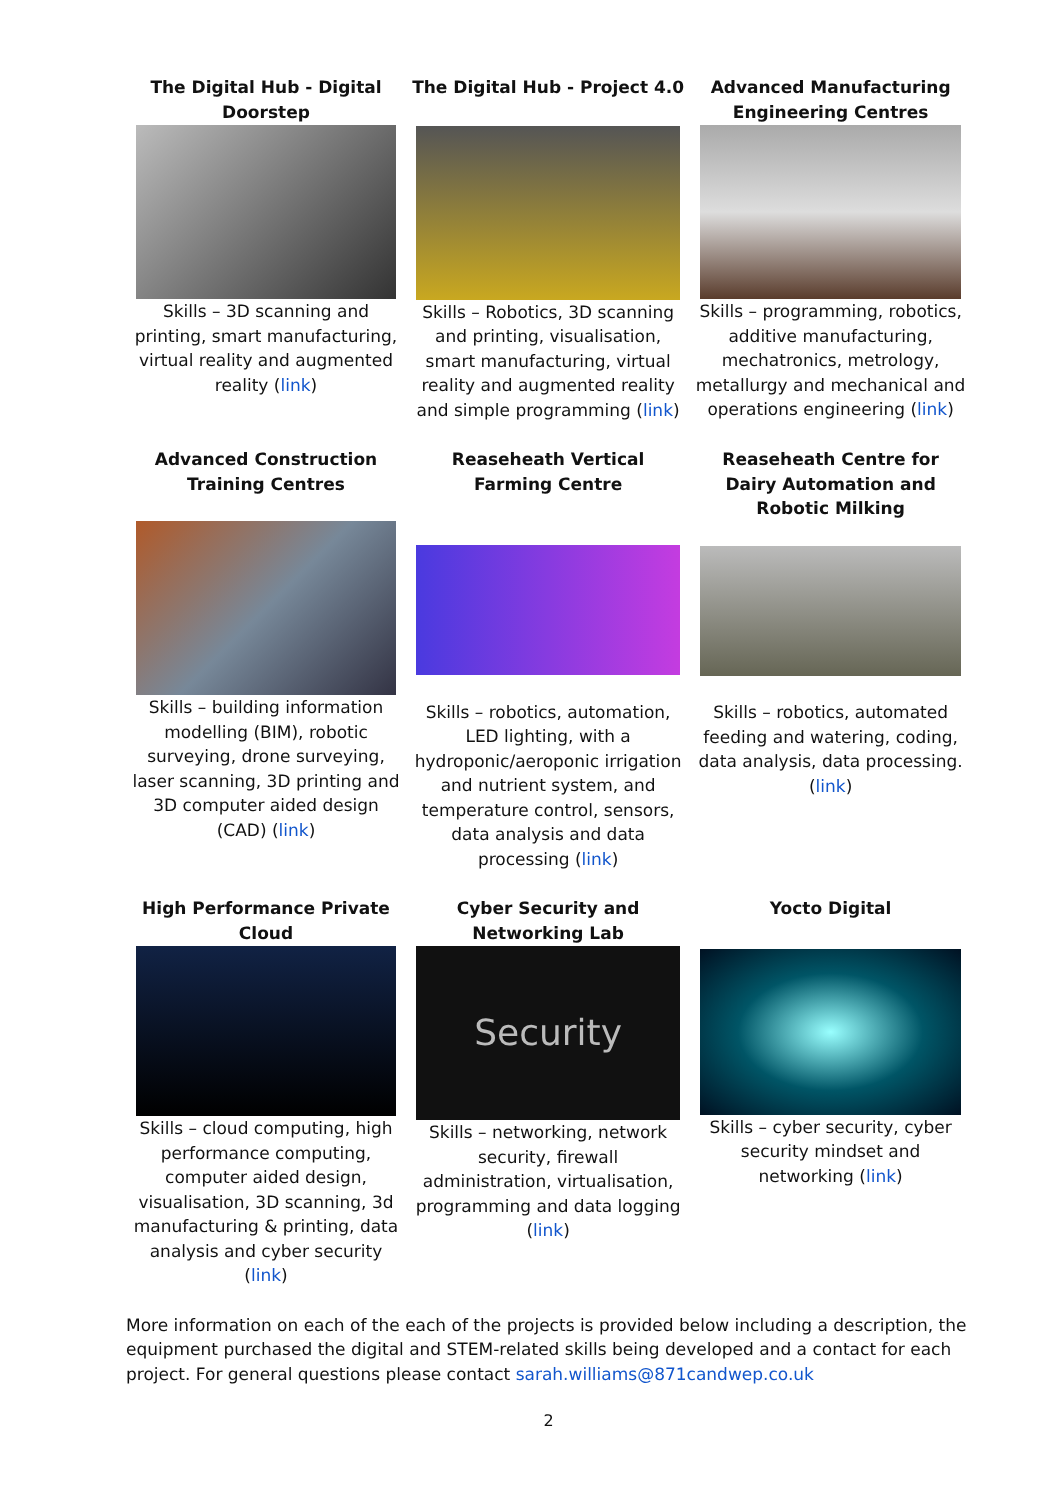| The Digital Hub - Digital Doorstep Skills – 3D scanning and printing, smart manufacturing, virtual reality and augmented reality ( link ) | The Digital Hub - Project 4.0 Skills – Robotics, 3D scanning and printing, visualisation, smart manufacturing, virtual reality and augmented reality and simple programming ( link ) | Advanced Manufacturing Engineering Centres Skills – programming, robotics, additive manufacturing, mechatronics, metrology, metallurgy and mechanical and operations engineering ( link ) |
| Advanced Construction Training Centres Skills – building information modelling (BIM), robotic surveying, drone surveying, laser scanning, 3D printing and 3D computer aided design (CAD) ( link ) | Reaseheath Vertical Farming Centre Skills – robotics, automation, LED lighting, with a hydroponic/aeroponic irrigation and nutrient system, and temperature control, sensors, data analysis and data processing ( link ) | Reaseheath Centre for Dairy Automation and Robotic Milking Skills – robotics, automated feeding and watering, coding, data analysis, data processing. ( link ) |
| High Performance Private Cloud Skills – cloud computing, high performance computing, computer aided design, visualisation, 3D scanning, 3d manufacturing & printing, data analysis and cyber security ( link ) | Cyber Security and Networking Lab Security Skills – networking, network security, firewall administration, virtualisation, programming and data logging ( link ) | Yocto Digital Skills – cyber security, cyber security mindset and networking ( link ) |
More information on each of the each of the projects is provided below including a description, the equipment purchased the digital and STEM-related skills being developed and a contact for each project. For general questions please contact sarah.williams@871candwep.co.uk
2